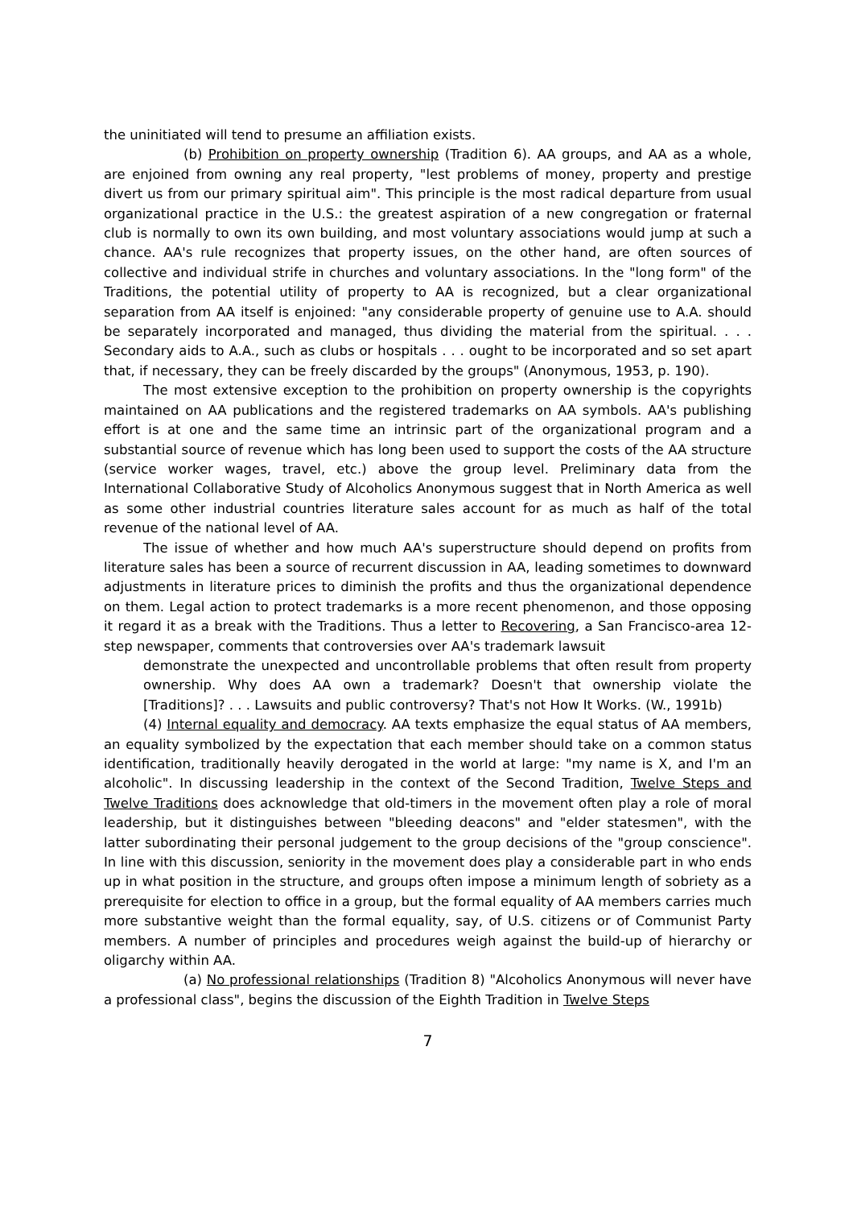the uninitiated will tend to presume an affiliation exists.
(b) Prohibition on property ownership (Tradition 6). AA groups, and AA as a whole, are enjoined from owning any real property, "lest problems of money, property and prestige divert us from our primary spiritual aim". This principle is the most radical departure from usual organizational practice in the U.S.: the greatest aspiration of a new congregation or fraternal club is normally to own its own building, and most voluntary associations would jump at such a chance. AA's rule recognizes that property issues, on the other hand, are often sources of collective and individual strife in churches and voluntary associations. In the "long form" of the Traditions, the potential utility of property to AA is recognized, but a clear organizational separation from AA itself is enjoined: "any considerable property of genuine use to A.A. should be separately incorporated and managed, thus dividing the material from the spiritual. . . . Secondary aids to A.A., such as clubs or hospitals . . . ought to be incorporated and so set apart that, if necessary, they can be freely discarded by the groups" (Anonymous, 1953, p. 190).
The most extensive exception to the prohibition on property ownership is the copyrights maintained on AA publications and the registered trademarks on AA symbols. AA's publishing effort is at one and the same time an intrinsic part of the organizational program and a substantial source of revenue which has long been used to support the costs of the AA structure (service worker wages, travel, etc.) above the group level. Preliminary data from the International Collaborative Study of Alcoholics Anonymous suggest that in North America as well as some other industrial countries literature sales account for as much as half of the total revenue of the national level of AA.
The issue of whether and how much AA's superstructure should depend on profits from literature sales has been a source of recurrent discussion in AA, leading sometimes to downward adjustments in literature prices to diminish the profits and thus the organizational dependence on them. Legal action to protect trademarks is a more recent phenomenon, and those opposing it regard it as a break with the Traditions. Thus a letter to Recovering, a San Francisco-area 12-step newspaper, comments that controversies over AA's trademark lawsuit
demonstrate the unexpected and uncontrollable problems that often result from property ownership. Why does AA own a trademark? Doesn't that ownership violate the [Traditions]? . . . Lawsuits and public controversy? That's not How It Works. (W., 1991b)
(4) Internal equality and democracy. AA texts emphasize the equal status of AA members, an equality symbolized by the expectation that each member should take on a common status identification, traditionally heavily derogated in the world at large: "my name is X, and I'm an alcoholic". In discussing leadership in the context of the Second Tradition, Twelve Steps and Twelve Traditions does acknowledge that old-timers in the movement often play a role of moral leadership, but it distinguishes between "bleeding deacons" and "elder statesmen", with the latter subordinating their personal judgement to the group decisions of the "group conscience". In line with this discussion, seniority in the movement does play a considerable part in who ends up in what position in the structure, and groups often impose a minimum length of sobriety as a prerequisite for election to office in a group, but the formal equality of AA members carries much more substantive weight than the formal equality, say, of U.S. citizens or of Communist Party members. A number of principles and procedures weigh against the build-up of hierarchy or oligarchy within AA.
(a) No professional relationships (Tradition 8) "Alcoholics Anonymous will never have a professional class", begins the discussion of the Eighth Tradition in Twelve Steps
7